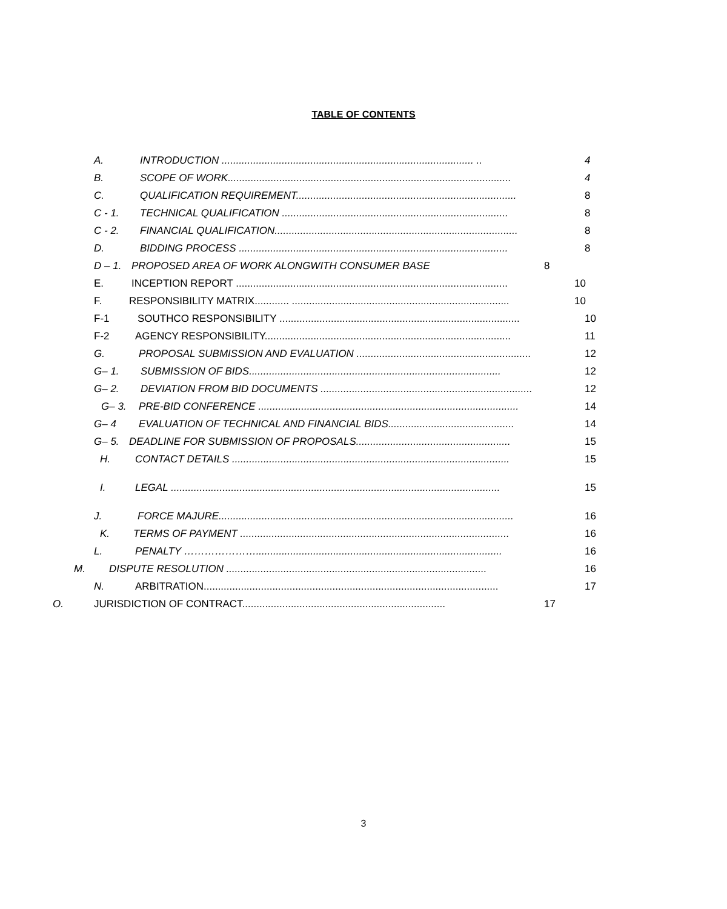TABLE OF CONTENTS
A. INTRODUCTION ........................................................................................ .. 4
B. SCOPE OF WORK................................................................................................... 4
C. QUALIFICATION REQUIREMENT............................................................................. 8
C - 1. TECHNICAL QUALIFICATION ............................................................................... 8
C - 2. FINANCIAL QUALIFICATION..................................................................................... 8
D. BIDDING PROCESS .............................................................................................. 8
D – 1. PROPOSED AREA OF WORK ALONGWITH CONSUMER BASE 8
E. INCEPTION REPORT ............................................................................................... 10
F. RESPONSIBILITY MATRIX............ ............................................................................ 10
F-1 SOUTHCO RESPONSIBILITY .................................................................................... 10
F-2 AGENCY RESPONSIBILITY...................................................................................... 11
G. PROPOSAL SUBMISSION AND EVALUATION ............................................................. 12
G– 1. SUBMISSION OF BIDS........................................................................................ 12
G– 2. DEVIATION FROM BID DOCUMENTS .......................................................................... 12
G– 3. PRE-BID CONFERENCE ........................................................................................... 14
G– 4 EVALUATION OF TECHNICAL AND FINANCIAL BIDS............................................ 14
G– 5. DEADLINE FOR SUBMISSION OF PROPOSALS...................................................... 15
H. CONTACT DETAILS ................................................................................................. 15
I. LEGAL ................................................................................................................... 15
J. FORCE MAJURE....................................................................................................... 16
K. TERMS OF PAYMENT .............................................................................................. 16
L. PENALTY …………………...................................................................................... 16
M. DISPUTE RESOLUTION ........................................................................................... 16
N. ARBITRATION....................................................................................................... 17
O. JURISDICTION OF CONTRACT....................................................................... 17
3